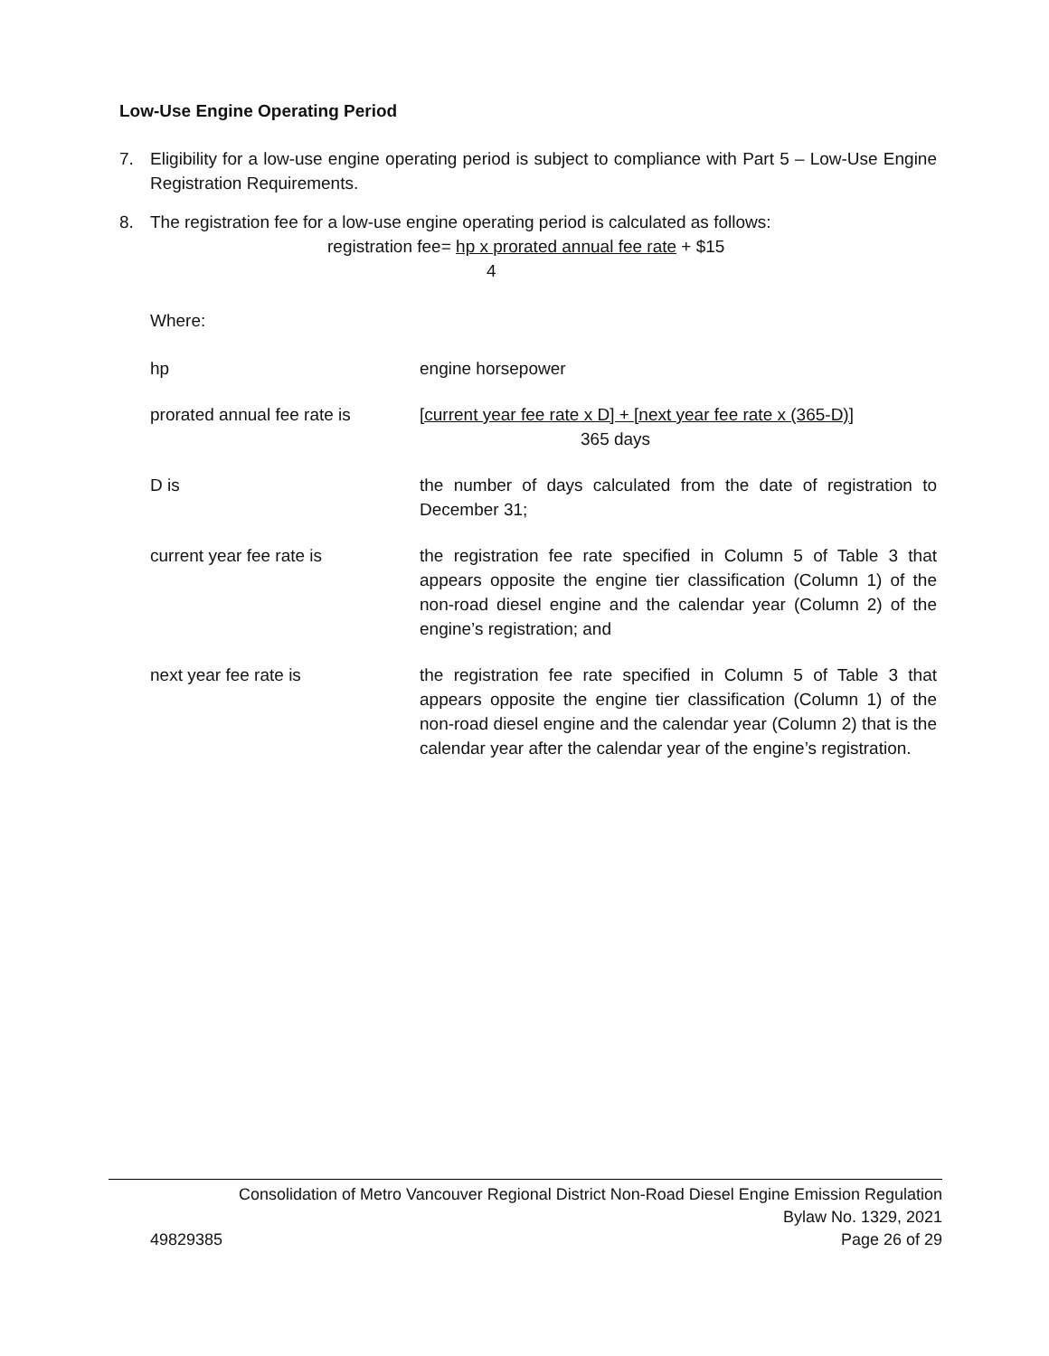Low-Use Engine Operating Period
7. Eligibility for a low-use engine operating period is subject to compliance with Part 5 – Low-Use Engine Registration Requirements.
8. The registration fee for a low-use engine operating period is calculated as follows:
registration fee= hp x prorated annual fee rate + $15
4
Where:
hp engine horsepower
prorated annual fee rate is
[current year fee rate x D] + [next year fee rate x (365-D)]
365 days
D is the number of days calculated from the date of registration to December 31;
current year fee rate is the registration fee rate specified in Column 5 of Table 3 that appears opposite the engine tier classification (Column 1) of the non-road diesel engine and the calendar year (Column 2) of the engine’s registration; and
next year fee rate is the registration fee rate specified in Column 5 of Table 3 that appears opposite the engine tier classification (Column 1) of the non-road diesel engine and the calendar year (Column 2) that is the calendar year after the calendar year of the engine’s registration.
Consolidation of Metro Vancouver Regional District Non-Road Diesel Engine Emission Regulation
Bylaw No. 1329, 2021
49829385 Page 26 of 29